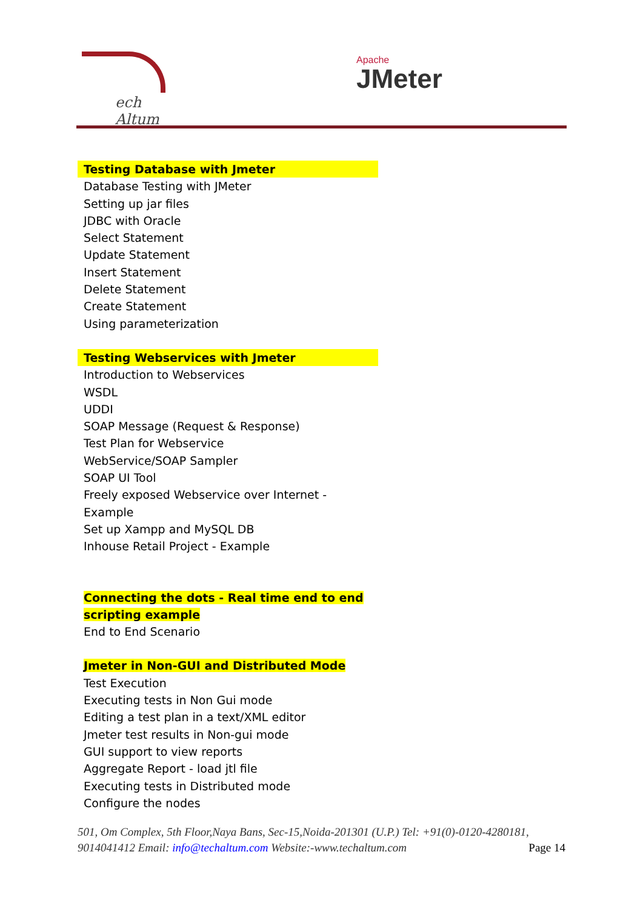ech Altum
Apache
JMeter
Testing Database with Jmeter
Database Testing with JMeter
Setting up jar files
JDBC with Oracle
Select Statement
Update Statement
Insert Statement
Delete Statement
Create Statement
Using parameterization
Testing Webservices with Jmeter
Introduction to Webservices
WSDL
UDDI
SOAP Message (Request & Response)
Test Plan for Webservice
WebService/SOAP Sampler
SOAP UI Tool
Freely exposed Webservice over Internet -
Example
Set up Xampp and MySQL DB
Inhouse Retail Project - Example
Connecting the dots - Real time end to end
scripting example
End to End Scenario
Jmeter in Non-GUI and Distributed Mode
Test Execution
Executing tests in Non Gui mode
Editing a test plan in a text/XML editor
Jmeter test results in Non-gui mode
GUI support to view reports
Aggregate Report - load jtl file
Executing tests in Distributed mode
Configure the nodes
501, Om Complex, 5th Floor,Naya Bans, Sec-15,Noida-201301 (U.P.) Tel: +91(0)-0120-4280181, 9014041412 Email: info@techaltum.com Website:-www.techaltum.com Page 14